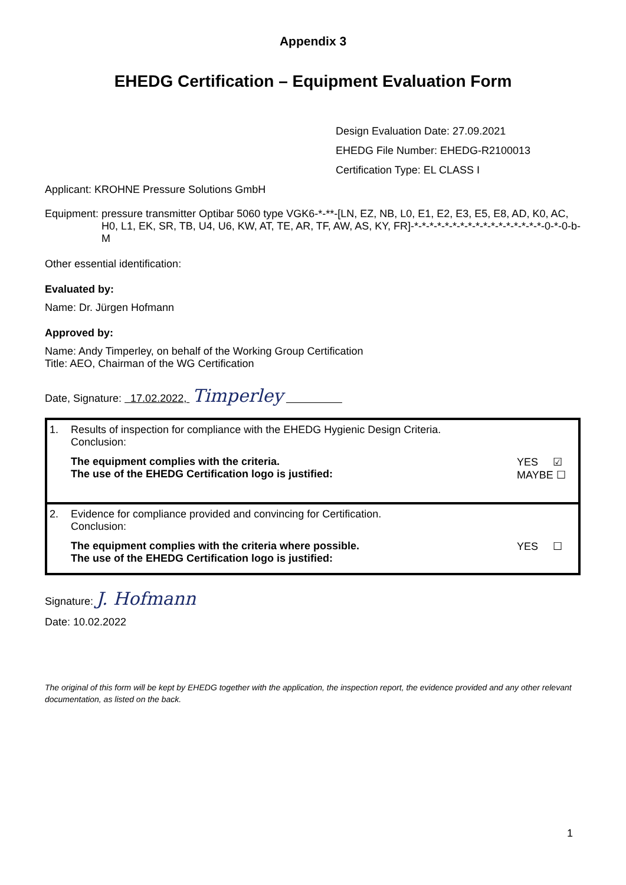Appendix 3
EHEDG Certification – Equipment Evaluation Form
Design Evaluation Date: 27.09.2021
EHEDG File Number: EHEDG-R2100013
Certification Type: EL CLASS I
Applicant: KROHNE Pressure Solutions GmbH
Equipment: pressure transmitter Optibar 5060 type VGK6-*-**-[LN, EZ, NB, L0, E1, E2, E3, E5, E8, AD, K0, AC, H0, L1, EK, SR, TB, U4, U6, KW, AT, TE, AR, TF, AW, AS, KY, FR]-*-*-*-*-*-*-*-*-*-*-*-*-*-*-*-*-*-0-*-0-b-M
Other essential identification:
Evaluated by:
Name: Dr. Jürgen Hofmann
Approved by:
Name: Andy Timperley, on behalf of the Working Group Certification
Title: AEO, Chairman of the WG Certification
Date, Signature: 17.02.2022, Timperley
| 1. Results of inspection for compliance with the EHEDG Hygienic Design Criteria. Conclusion: The equipment complies with the criteria. The use of the EHEDG Certification logo is justified: YES ☑ MAYBE ☐ |
| 2. Evidence for compliance provided and convincing for Certification. Conclusion: The equipment complies with the criteria where possible. The use of the EHEDG Certification logo is justified: YES ☐ |
Signature: J. Hofmann
Date: 10.02.2022
The original of this form will be kept by EHEDG together with the application, the inspection report, the evidence provided and any other relevant documentation, as listed on the back.
1